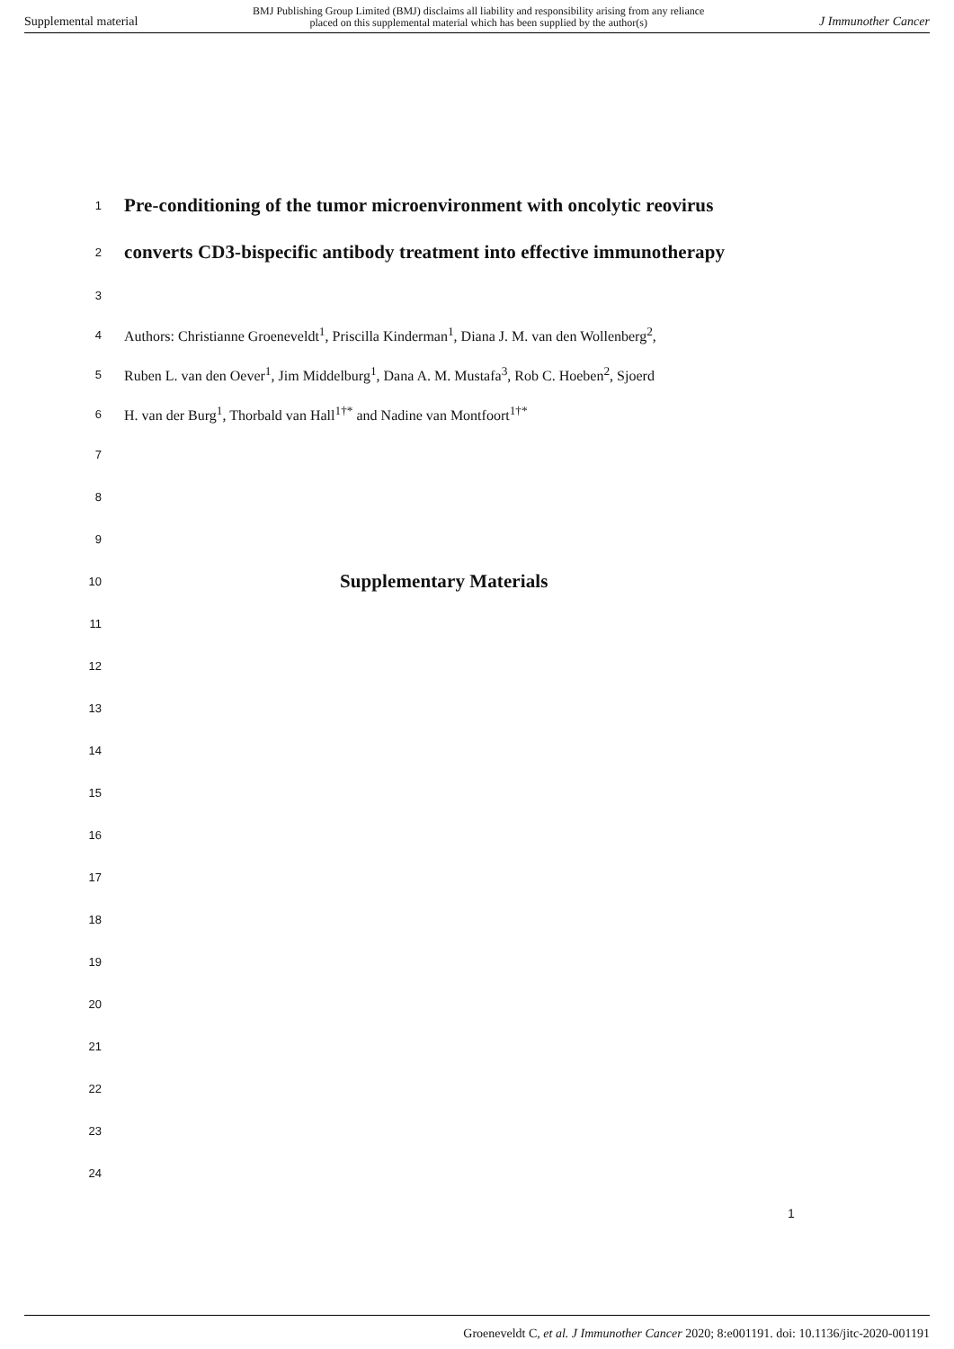Supplemental material BMJ Publishing Group Limited (BMJ) disclaims all liability and responsibility arising from any reliance
placed on this supplemental material which has been supplied by the author(s) J Immunother Cancer
1 Pre-conditioning of the tumor microenvironment with oncolytic reovirus
2 converts CD3-bispecific antibody treatment into effective immunotherapy
3
4 Authors: Christianne Groeneveldt<sup>1</sup>, Priscilla Kinderman<sup>1</sup>, Diana J. M. van den Wollenberg<sup>2</sup>,
5 Ruben L. van den Oever<sup>1</sup>, Jim Middelburg<sup>1</sup>, Dana A. M. Mustafa<sup>3</sup>, Rob C. Hoeben<sup>2</sup>, Sjoerd
6 H. van der Burg<sup>1</sup>, Thorbald van Hall<sup>1†*</sup> and Nadine van Montfoort<sup>1†*</sup>
7
8
9
10 Supplementary Materials
11
12
13
14
15
16
17
18
19
20
21
22
23
24
1
Groeneveldt C, et al. J Immunother Cancer 2020; 8:e001191. doi: 10.1136/jitc-2020-001191